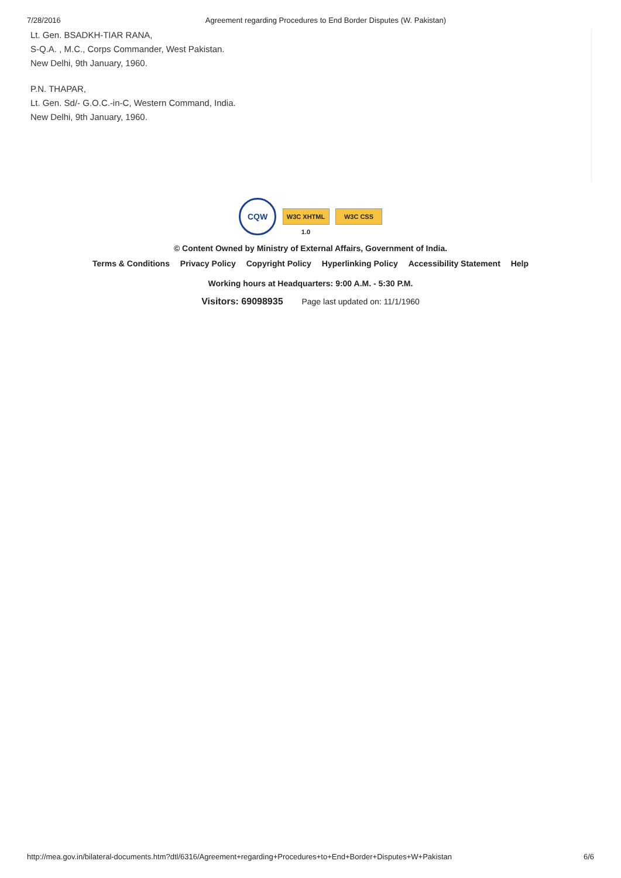7/28/2016 Agreement regarding Procedures to End Border Disputes (W. Pakistan)
Lt. Gen. BSADKH-TIAR RANA,
S-Q.A. , M.C., Corps Commander, West Pakistan.
New Delhi, 9th January, 1960.
P.N. THAPAR,
Lt. Gen. Sd/- G.O.C.-in-C, Western Command, India.
New Delhi, 9th January, 1960.
CQW W3C XHTML 1.0 W3C CSS
© Content Owned by Ministry of External Affairs, Government of India.
Terms & Conditions Privacy Policy Copyright Policy Hyperlinking Policy Accessibility Statement Help
Working hours at Headquarters: 9:00 A.M. - 5:30 P.M.
Visitors: 69098935 Page last updated on: 11/1/1960
http://mea.gov.in/bilateral-documents.htm?dtl/6316/Agreement+regarding+Procedures+to+End+Border+Disputes+W+Pakistan 6/6